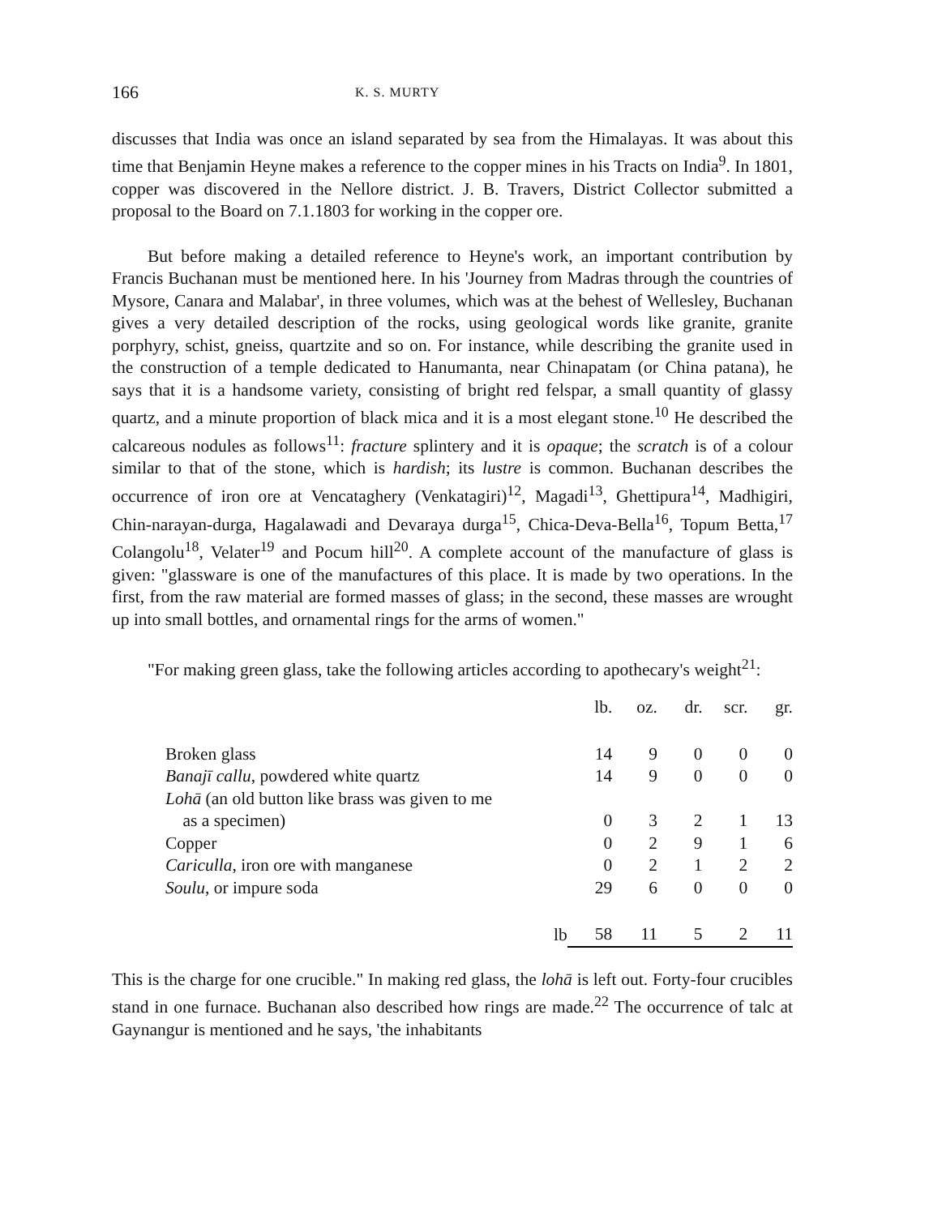166 K. S. MURTY
discusses that India was once an island separated by sea from the Himalayas. It was about this time that Benjamin Heyne makes a reference to the copper mines in his Tracts on India<sup>9</sup>. In 1801, copper was discovered in the Nellore district. J. B. Travers, District Collector submitted a proposal to the Board on 7.1.1803 for working in the copper ore.
But before making a detailed reference to Heyne's work, an important contribution by Francis Buchanan must be mentioned here. In his 'Journey from Madras through the countries of Mysore, Canara and Malabar', in three volumes, which was at the behest of Wellesley, Buchanan gives a very detailed description of the rocks, using geological words like granite, granite porphyry, schist, gneiss, quartzite and so on. For instance, while describing the granite used in the construction of a temple dedicated to Hanumanta, near Chinapatam (or China patana), he says that it is a handsome variety, consisting of bright red felspar, a small quantity of glassy quartz, and a minute proportion of black mica and it is a most elegant stone.<sup>10</sup> He described the calcareous nodules as follows<sup>11</sup>: fracture splintery and it is opaque; the scratch is of a colour similar to that of the stone, which is hardish; its lustre is common. Buchanan describes the occurrence of iron ore at Vencataghery (Venkatagiri)<sup>12</sup>, Magadi<sup>13</sup>, Ghettipura<sup>14</sup>, Madhigiri, Chin-narayan-durga, Hagalawadi and Devaraya durga<sup>15</sup>, Chica-Deva-Bella<sup>16</sup>, Topum Betta,<sup>17</sup> Colangolu<sup>18</sup>, Velater<sup>19</sup> and Pocum hill<sup>20</sup>. A complete account of the manufacture of glass is given: "glassware is one of the manufactures of this place. It is made by two operations. In the first, from the raw material are formed masses of glass; in the second, these masses are wrought up into small bottles, and ornamental rings for the arms of women."
"For making green glass, take the following articles according to apothecary's weight<sup>21</sup>:
| | lb. | oz. | dr. | scr. | gr. |
| Broken glass | 14 | 9 | 0 | 0 | 0 |
| Banajī callu , powdered white quartz | 14 | 9 | 0 | 0 | 0 |
| Lohā (an old button like brass was given to me as a specimen) | 0 | 3 | 2 | 1 | 13 |
| Copper | 0 | 2 | 9 | 1 | 6 |
| Cariculla , iron ore with manganese | 0 | 2 | 1 | 2 | 2 |
| Soulu , or impure soda | 29 | 6 | 0 | 0 | 0 |
| lb | 58 | 11 | 5 | 2 | 11 |
This is the charge for one crucible." In making red glass, the lohā is left out. Forty-four crucibles stand in one furnace. Buchanan also described how rings are made.<sup>22</sup> The occurrence of talc at Gaynangur is mentioned and he says, 'the inhabitants